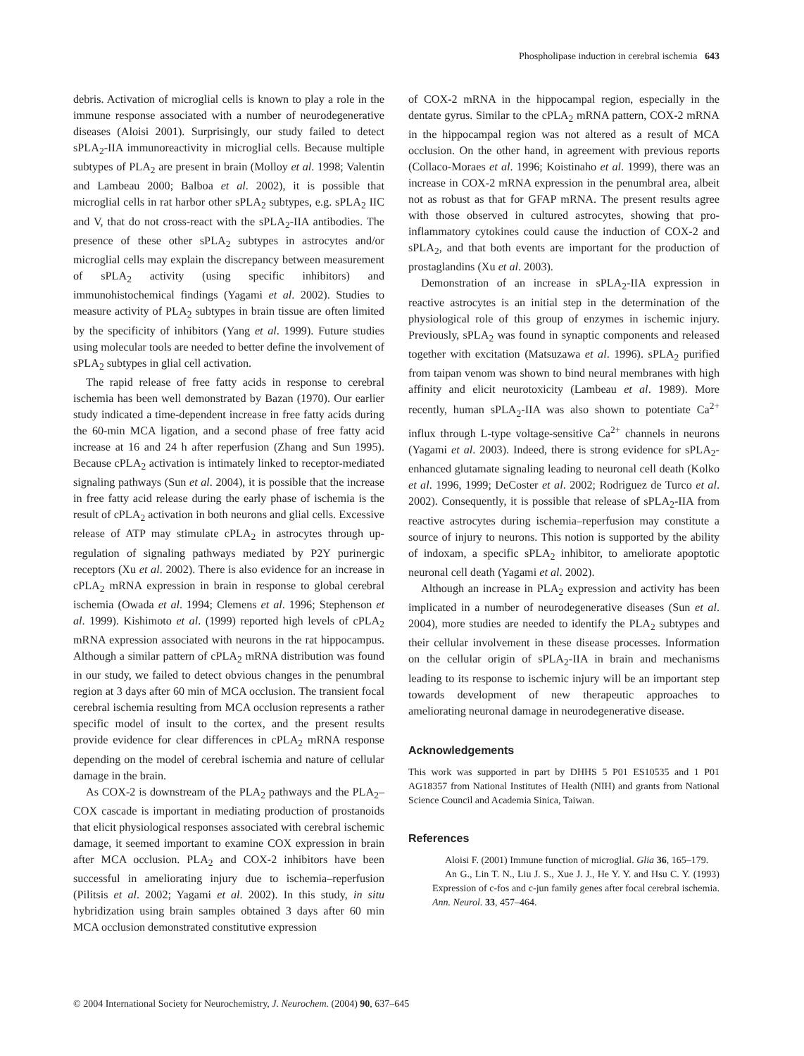Phospholipase induction in cerebral ischemia 643
debris. Activation of microglial cells is known to play a role in the immune response associated with a number of neurodegenerative diseases (Aloisi 2001). Surprisingly, our study failed to detect sPLA<sub>2</sub>-IIA immunoreactivity in microglial cells. Because multiple subtypes of PLA<sub>2</sub> are present in brain (Molloy et al. 1998; Valentin and Lambeau 2000; Balboa et al. 2002), it is possible that microglial cells in rat harbor other sPLA<sub>2</sub> subtypes, e.g. sPLA<sub>2</sub> IIC and V, that do not cross-react with the sPLA<sub>2</sub>-IIA antibodies. The presence of these other sPLA<sub>2</sub> subtypes in astrocytes and/or microglial cells may explain the discrepancy between measurement of sPLA<sub>2</sub> activity (using specific inhibitors) and immunohistochemical findings (Yagami et al. 2002). Studies to measure activity of PLA<sub>2</sub> subtypes in brain tissue are often limited by the specificity of inhibitors (Yang et al. 1999). Future studies using molecular tools are needed to better define the involvement of sPLA<sub>2</sub> subtypes in glial cell activation.
The rapid release of free fatty acids in response to cerebral ischemia has been well demonstrated by Bazan (1970). Our earlier study indicated a time-dependent increase in free fatty acids during the 60-min MCA ligation, and a second phase of free fatty acid increase at 16 and 24 h after reperfusion (Zhang and Sun 1995). Because cPLA<sub>2</sub> activation is intimately linked to receptor-mediated signaling pathways (Sun et al. 2004), it is possible that the increase in free fatty acid release during the early phase of ischemia is the result of cPLA<sub>2</sub> activation in both neurons and glial cells. Excessive release of ATP may stimulate cPLA<sub>2</sub> in astrocytes through up-regulation of signaling pathways mediated by P2Y purinergic receptors (Xu et al. 2002). There is also evidence for an increase in cPLA<sub>2</sub> mRNA expression in brain in response to global cerebral ischemia (Owada et al. 1994; Clemens et al. 1996; Stephenson et al. 1999). Kishimoto et al. (1999) reported high levels of cPLA<sub>2</sub> mRNA expression associated with neurons in the rat hippocampus. Although a similar pattern of cPLA<sub>2</sub> mRNA distribution was found in our study, we failed to detect obvious changes in the penumbral region at 3 days after 60 min of MCA occlusion. The transient focal cerebral ischemia resulting from MCA occlusion represents a rather specific model of insult to the cortex, and the present results provide evidence for clear differences in cPLA<sub>2</sub> mRNA response depending on the model of cerebral ischemia and nature of cellular damage in the brain.
As COX-2 is downstream of the PLA<sub>2</sub> pathways and the PLA<sub>2</sub>–COX cascade is important in mediating production of prostanoids that elicit physiological responses associated with cerebral ischemic damage, it seemed important to examine COX expression in brain after MCA occlusion. PLA<sub>2</sub> and COX-2 inhibitors have been successful in ameliorating injury due to ischemia–reperfusion (Pilitsis et al. 2002; Yagami et al. 2002). In this study, in situ hybridization using brain samples obtained 3 days after 60 min MCA occlusion demonstrated constitutive expression
of COX-2 mRNA in the hippocampal region, especially in the dentate gyrus. Similar to the cPLA<sub>2</sub> mRNA pattern, COX-2 mRNA in the hippocampal region was not altered as a result of MCA occlusion. On the other hand, in agreement with previous reports (Collaco-Moraes et al. 1996; Koistinaho et al. 1999), there was an increase in COX-2 mRNA expression in the penumbral area, albeit not as robust as that for GFAP mRNA. The present results agree with those observed in cultured astrocytes, showing that pro-inflammatory cytokines could cause the induction of COX-2 and sPLA<sub>2</sub>, and that both events are important for the production of prostaglandins (Xu et al. 2003).
Demonstration of an increase in sPLA<sub>2</sub>-IIA expression in reactive astrocytes is an initial step in the determination of the physiological role of this group of enzymes in ischemic injury. Previously, sPLA<sub>2</sub> was found in synaptic components and released together with excitation (Matsuzawa et al. 1996). sPLA<sub>2</sub> purified from taipan venom was shown to bind neural membranes with high affinity and elicit neurotoxicity (Lambeau et al. 1989). More recently, human sPLA<sub>2</sub>-IIA was also shown to potentiate Ca<sup>2+</sup> influx through L-type voltage-sensitive Ca<sup>2+</sup> channels in neurons (Yagami et al. 2003). Indeed, there is strong evidence for sPLA<sub>2</sub>-enhanced glutamate signaling leading to neuronal cell death (Kolko et al. 1996, 1999; DeCoster et al. 2002; Rodriguez de Turco et al. 2002). Consequently, it is possible that release of sPLA<sub>2</sub>-IIA from reactive astrocytes during ischemia–reperfusion may constitute a source of injury to neurons. This notion is supported by the ability of indoxam, a specific sPLA<sub>2</sub> inhibitor, to ameliorate apoptotic neuronal cell death (Yagami et al. 2002).
Although an increase in PLA<sub>2</sub> expression and activity has been implicated in a number of neurodegenerative diseases (Sun et al. 2004), more studies are needed to identify the PLA<sub>2</sub> subtypes and their cellular involvement in these disease processes. Information on the cellular origin of sPLA<sub>2</sub>-IIA in brain and mechanisms leading to its response to ischemic injury will be an important step towards development of new therapeutic approaches to ameliorating neuronal damage in neurodegenerative disease.
Acknowledgements
This work was supported in part by DHHS 5 P01 ES10535 and 1 P01 AG18357 from National Institutes of Health (NIH) and grants from National Science Council and Academia Sinica, Taiwan.
References
Aloisi F. (2001) Immune function of microglial. Glia 36, 165–179.
An G., Lin T. N., Liu J. S., Xue J. J., He Y. Y. and Hsu C. Y. (1993) Expression of c-fos and c-jun family genes after focal cerebral ischemia. Ann. Neurol. 33, 457–464.
© 2004 International Society for Neurochemistry, J. Neurochem. (2004) 90, 637–645